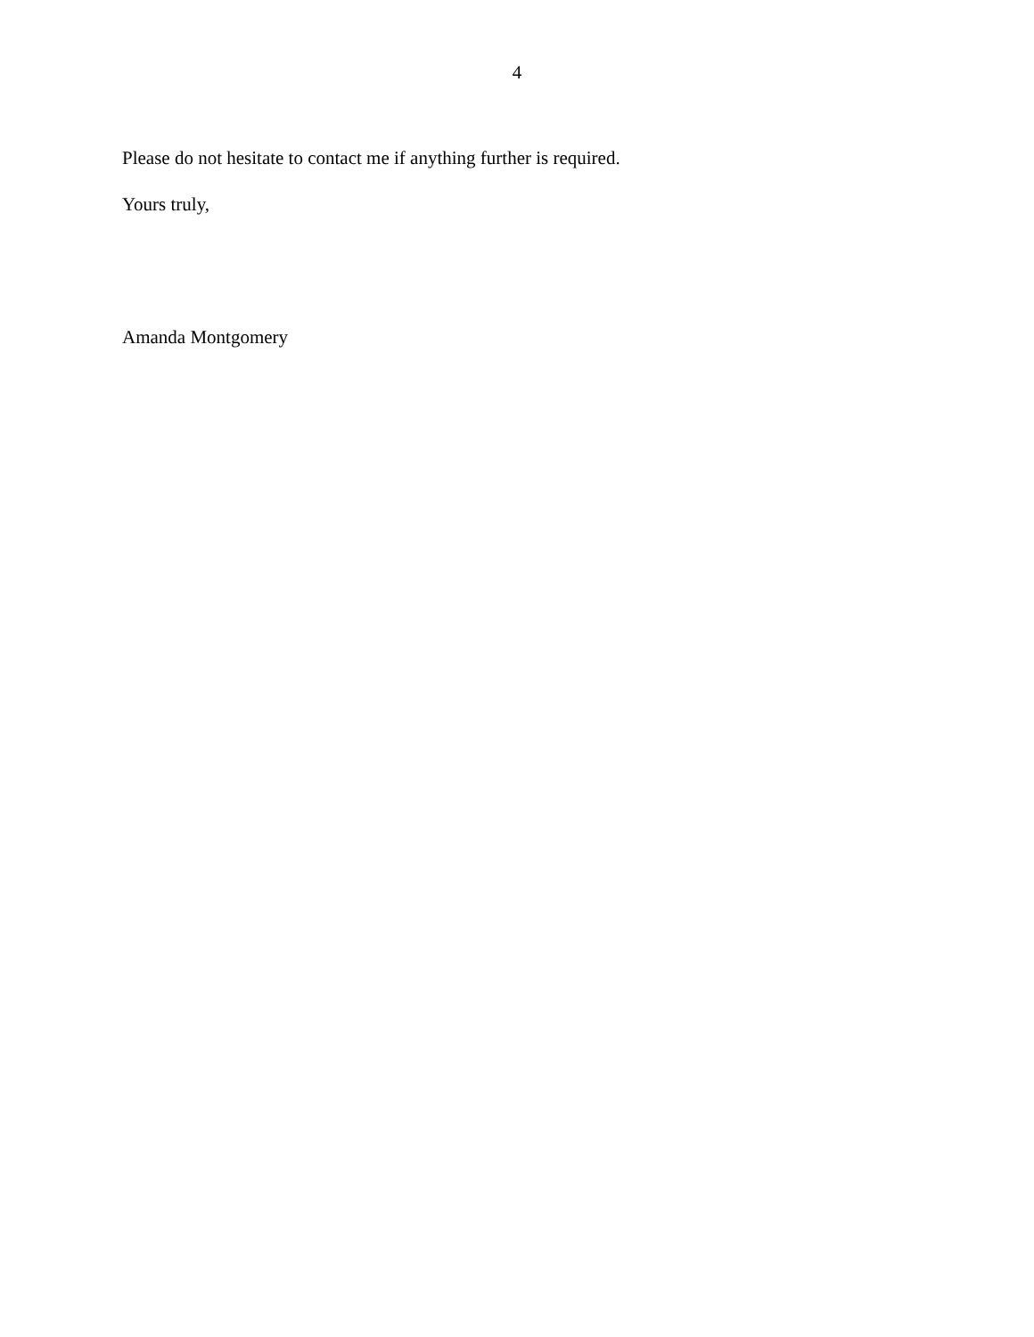4
Please do not hesitate to contact me if anything further is required.
Yours truly,
Amanda Montgomery